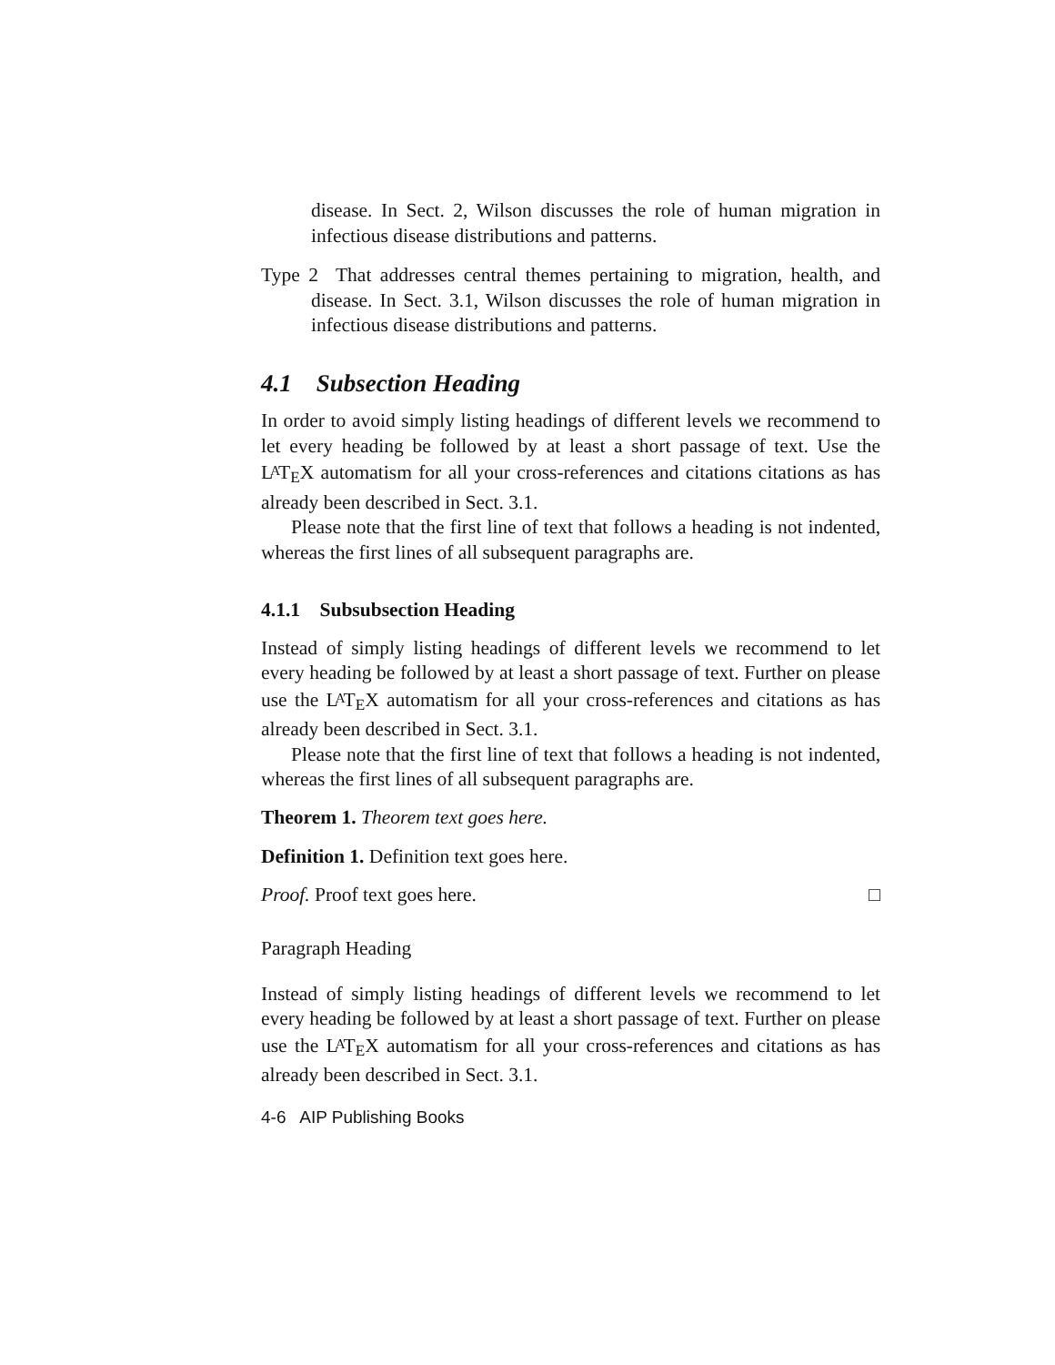disease. In Sect. 2, Wilson discusses the role of human migration in infectious disease distributions and patterns.
Type 2 That addresses central themes pertaining to migration, health, and disease. In Sect. 3.1, Wilson discusses the role of human migration in infectious disease distributions and patterns.
4.1 Subsection Heading
In order to avoid simply listing headings of different levels we recommend to let every heading be followed by at least a short passage of text. Use the LATEX automatism for all your cross-references and citations citations as has already been described in Sect. 3.1.
Please note that the first line of text that follows a heading is not indented, whereas the first lines of all subsequent paragraphs are.
4.1.1 Subsubsection Heading
Instead of simply listing headings of different levels we recommend to let every heading be followed by at least a short passage of text. Further on please use the LATEX automatism for all your cross-references and citations as has already been described in Sect. 3.1.
Please note that the first line of text that follows a heading is not indented, whereas the first lines of all subsequent paragraphs are.
Theorem 1. Theorem text goes here.
Definition 1. Definition text goes here.
Proof. Proof text goes here. □
Paragraph Heading
Instead of simply listing headings of different levels we recommend to let every heading be followed by at least a short passage of text. Further on please use the LATEX automatism for all your cross-references and citations as has already been described in Sect. 3.1.
4-6 AIP Publishing Books